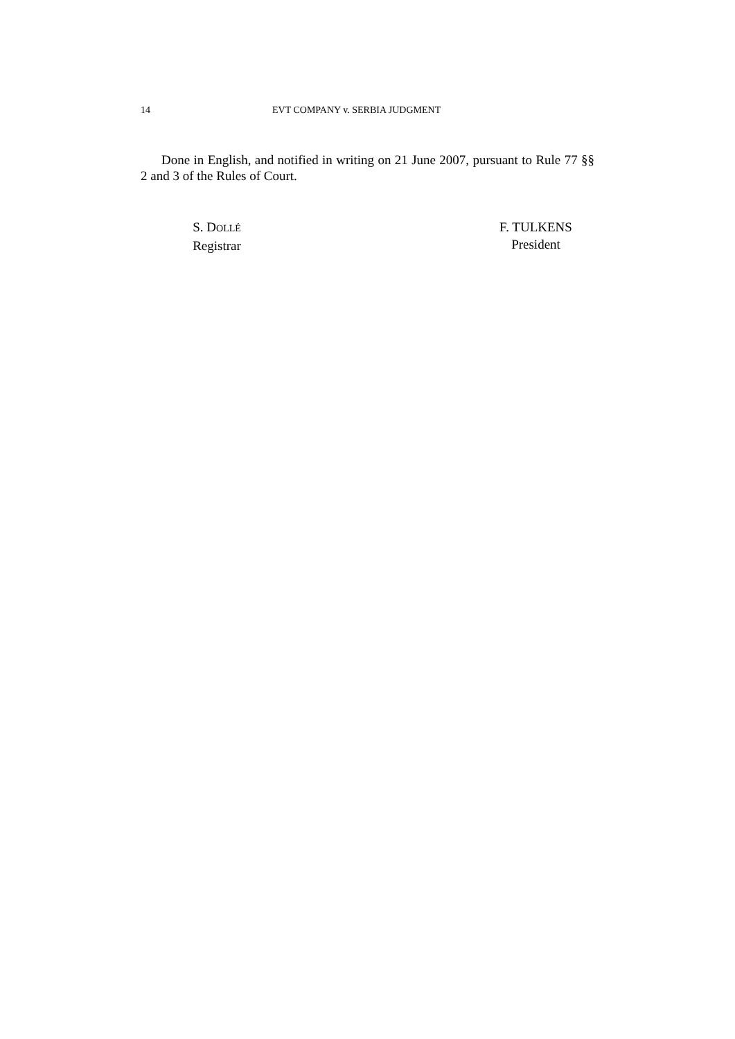14 EVT COMPANY v. SERBIA JUDGMENT
Done in English, and notified in writing on 21 June 2007, pursuant to Rule 77 §§ 2 and 3 of the Rules of Court.
S. DOLLÉ
Registrar
F. TULKENS
President